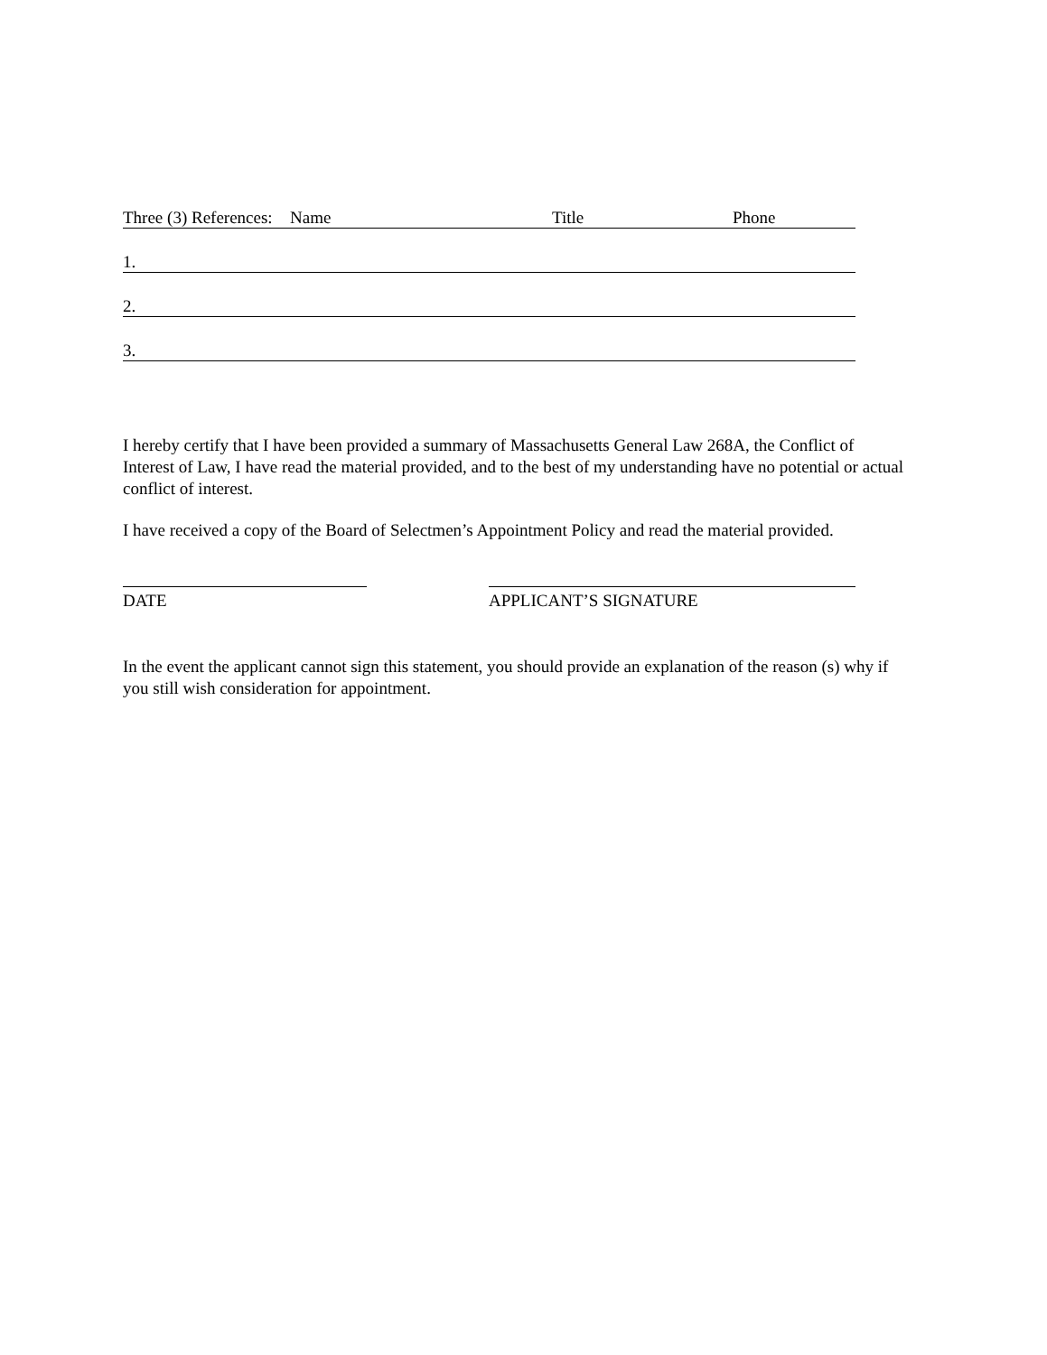Three (3) References: Name Title Phone
1.
2.
3.
I hereby certify that I have been provided a summary of Massachusetts General Law 268A, the Conflict of Interest of Law, I have read the material provided, and to the best of my understanding have no potential or actual conflict of interest.
I have received a copy of the Board of Selectmen’s Appointment Policy and read the material provided.
DATE APPLICANT’S SIGNATURE
In the event the applicant cannot sign this statement, you should provide an explanation of the reason (s) why if you still wish consideration for appointment.